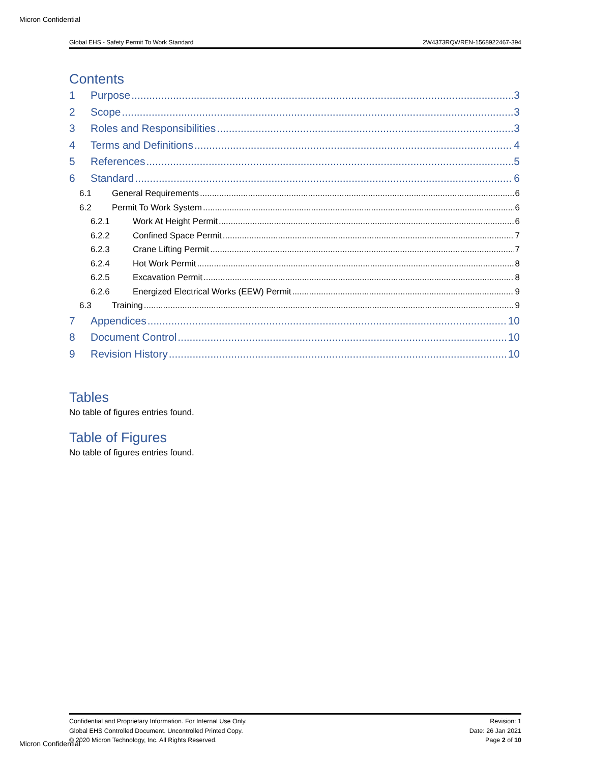Micron Confidential
Global EHS - Safety Permit To Work Standard 2W4373RQWREN-1568922467-394
Contents
1 Purpose 3
2 Scope 3
3 Roles and Responsibilities 3
4 Terms and Definitions 4
5 References 5
6 Standard 6
6.1 General Requirements 6
6.2 Permit To Work System 6
6.2.1 Work At Height Permit 6
6.2.2 Confined Space Permit 7
6.2.3 Crane Lifting Permit 7
6.2.4 Hot Work Permit 8
6.2.5 Excavation Permit 8
6.2.6 Energized Electrical Works (EEW) Permit 9
6.3 Training 9
7 Appendices 10
8 Document Control 10
9 Revision History 10
Tables
No table of figures entries found.
Table of Figures
No table of figures entries found.
Confidential and Proprietary Information. For Internal Use Only.
Global EHS Controlled Document. Uncontrolled Printed Copy.
© 2020 Micron Technology, Inc. All Rights Reserved.
Revision: 1
Date: 26 Jan 2021
Page 2 of 10
Micron Confidential